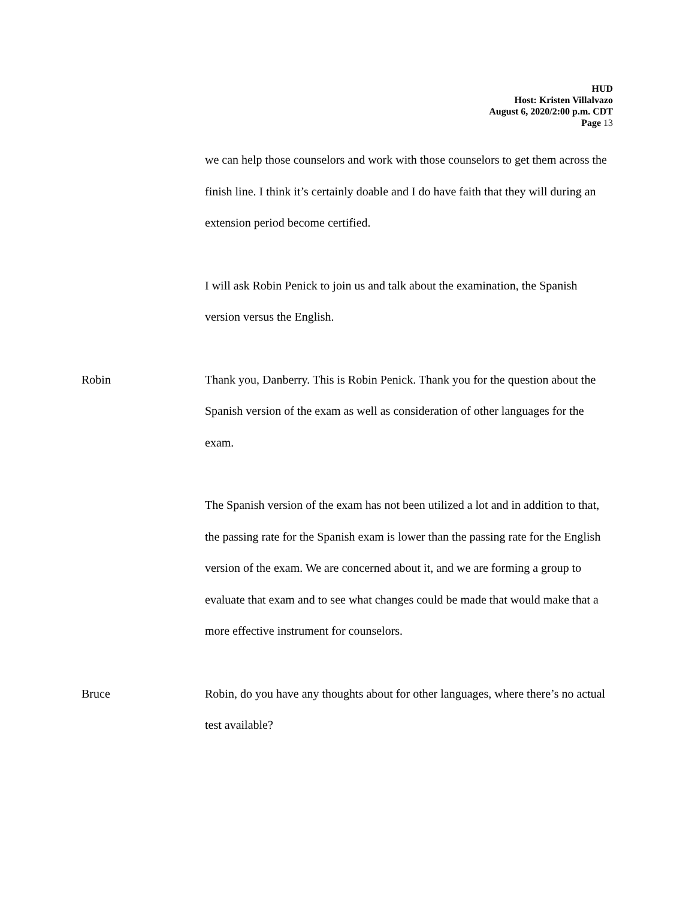HUD
Host: Kristen Villalvazo
August 6, 2020/2:00 p.m. CDT
Page 13
we can help those counselors and work with those counselors to get them across the finish line. I think it’s certainly doable and I do have faith that they will during an extension period become certified.
I will ask Robin Penick to join us and talk about the examination, the Spanish version versus the English.
Robin Thank you, Danberry. This is Robin Penick. Thank you for the question about the Spanish version of the exam as well as consideration of other languages for the exam.
The Spanish version of the exam has not been utilized a lot and in addition to that, the passing rate for the Spanish exam is lower than the passing rate for the English version of the exam. We are concerned about it, and we are forming a group to evaluate that exam and to see what changes could be made that would make that a more effective instrument for counselors.
Bruce Robin, do you have any thoughts about for other languages, where there’s no actual test available?